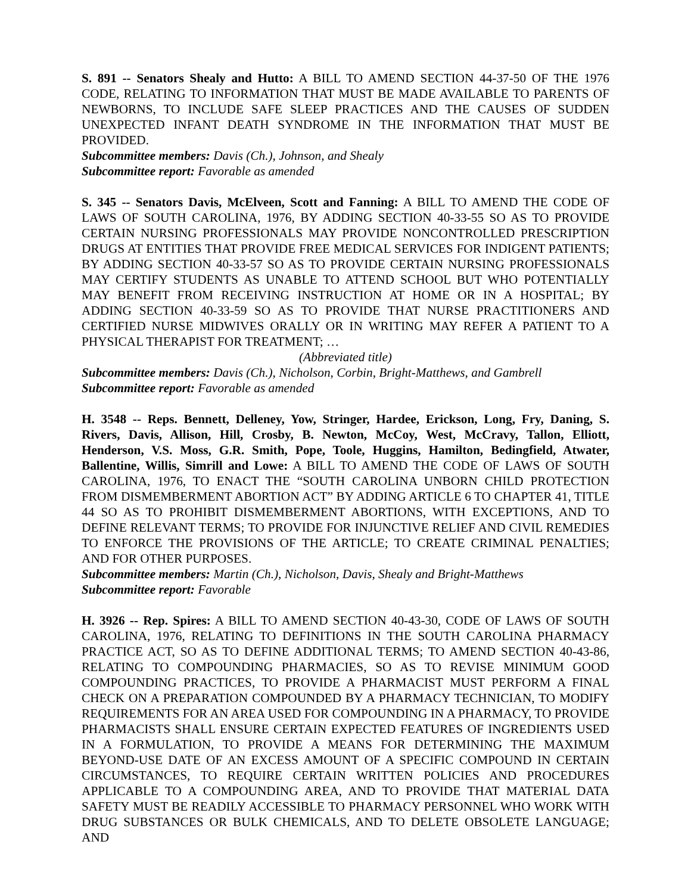S. 891 -- Senators Shealy and Hutto: A BILL TO AMEND SECTION 44-37-50 OF THE 1976 CODE, RELATING TO INFORMATION THAT MUST BE MADE AVAILABLE TO PARENTS OF NEWBORNS, TO INCLUDE SAFE SLEEP PRACTICES AND THE CAUSES OF SUDDEN UNEXPECTED INFANT DEATH SYNDROME IN THE INFORMATION THAT MUST BE PROVIDED.
Subcommittee members: Davis (Ch.), Johnson, and Shealy
Subcommittee report: Favorable as amended
S. 345 -- Senators Davis, McElveen, Scott and Fanning: A BILL TO AMEND THE CODE OF LAWS OF SOUTH CAROLINA, 1976, BY ADDING SECTION 40-33-55 SO AS TO PROVIDE CERTAIN NURSING PROFESSIONALS MAY PROVIDE NONCONTROLLED PRESCRIPTION DRUGS AT ENTITIES THAT PROVIDE FREE MEDICAL SERVICES FOR INDIGENT PATIENTS; BY ADDING SECTION 40-33-57 SO AS TO PROVIDE CERTAIN NURSING PROFESSIONALS MAY CERTIFY STUDENTS AS UNABLE TO ATTEND SCHOOL BUT WHO POTENTIALLY MAY BENEFIT FROM RECEIVING INSTRUCTION AT HOME OR IN A HOSPITAL; BY ADDING SECTION 40-33-59 SO AS TO PROVIDE THAT NURSE PRACTITIONERS AND CERTIFIED NURSE MIDWIVES ORALLY OR IN WRITING MAY REFER A PATIENT TO A PHYSICAL THERAPIST FOR TREATMENT; …
(Abbreviated title)
Subcommittee members: Davis (Ch.), Nicholson, Corbin, Bright-Matthews, and Gambrell
Subcommittee report: Favorable as amended
H. 3548 -- Reps. Bennett, Delleney, Yow, Stringer, Hardee, Erickson, Long, Fry, Daning, S. Rivers, Davis, Allison, Hill, Crosby, B. Newton, McCoy, West, McCravy, Tallon, Elliott, Henderson, V.S. Moss, G.R. Smith, Pope, Toole, Huggins, Hamilton, Bedingfield, Atwater, Ballentine, Willis, Simrill and Lowe: A BILL TO AMEND THE CODE OF LAWS OF SOUTH CAROLINA, 1976, TO ENACT THE “SOUTH CAROLINA UNBORN CHILD PROTECTION FROM DISMEMBERMENT ABORTION ACT” BY ADDING ARTICLE 6 TO CHAPTER 41, TITLE 44 SO AS TO PROHIBIT DISMEMBERMENT ABORTIONS, WITH EXCEPTIONS, AND TO DEFINE RELEVANT TERMS; TO PROVIDE FOR INJUNCTIVE RELIEF AND CIVIL REMEDIES TO ENFORCE THE PROVISIONS OF THE ARTICLE; TO CREATE CRIMINAL PENALTIES; AND FOR OTHER PURPOSES.
Subcommittee members: Martin (Ch.), Nicholson, Davis, Shealy and Bright-Matthews
Subcommittee report: Favorable
H. 3926 -- Rep. Spires: A BILL TO AMEND SECTION 40-43-30, CODE OF LAWS OF SOUTH CAROLINA, 1976, RELATING TO DEFINITIONS IN THE SOUTH CAROLINA PHARMACY PRACTICE ACT, SO AS TO DEFINE ADDITIONAL TERMS; TO AMEND SECTION 40-43-86, RELATING TO COMPOUNDING PHARMACIES, SO AS TO REVISE MINIMUM GOOD COMPOUNDING PRACTICES, TO PROVIDE A PHARMACIST MUST PERFORM A FINAL CHECK ON A PREPARATION COMPOUNDED BY A PHARMACY TECHNICIAN, TO MODIFY REQUIREMENTS FOR AN AREA USED FOR COMPOUNDING IN A PHARMACY, TO PROVIDE PHARMACISTS SHALL ENSURE CERTAIN EXPECTED FEATURES OF INGREDIENTS USED IN A FORMULATION, TO PROVIDE A MEANS FOR DETERMINING THE MAXIMUM BEYOND-USE DATE OF AN EXCESS AMOUNT OF A SPECIFIC COMPOUND IN CERTAIN CIRCUMSTANCES, TO REQUIRE CERTAIN WRITTEN POLICIES AND PROCEDURES APPLICABLE TO A COMPOUNDING AREA, AND TO PROVIDE THAT MATERIAL DATA SAFETY MUST BE READILY ACCESSIBLE TO PHARMACY PERSONNEL WHO WORK WITH DRUG SUBSTANCES OR BULK CHEMICALS, AND TO DELETE OBSOLETE LANGUAGE; AND